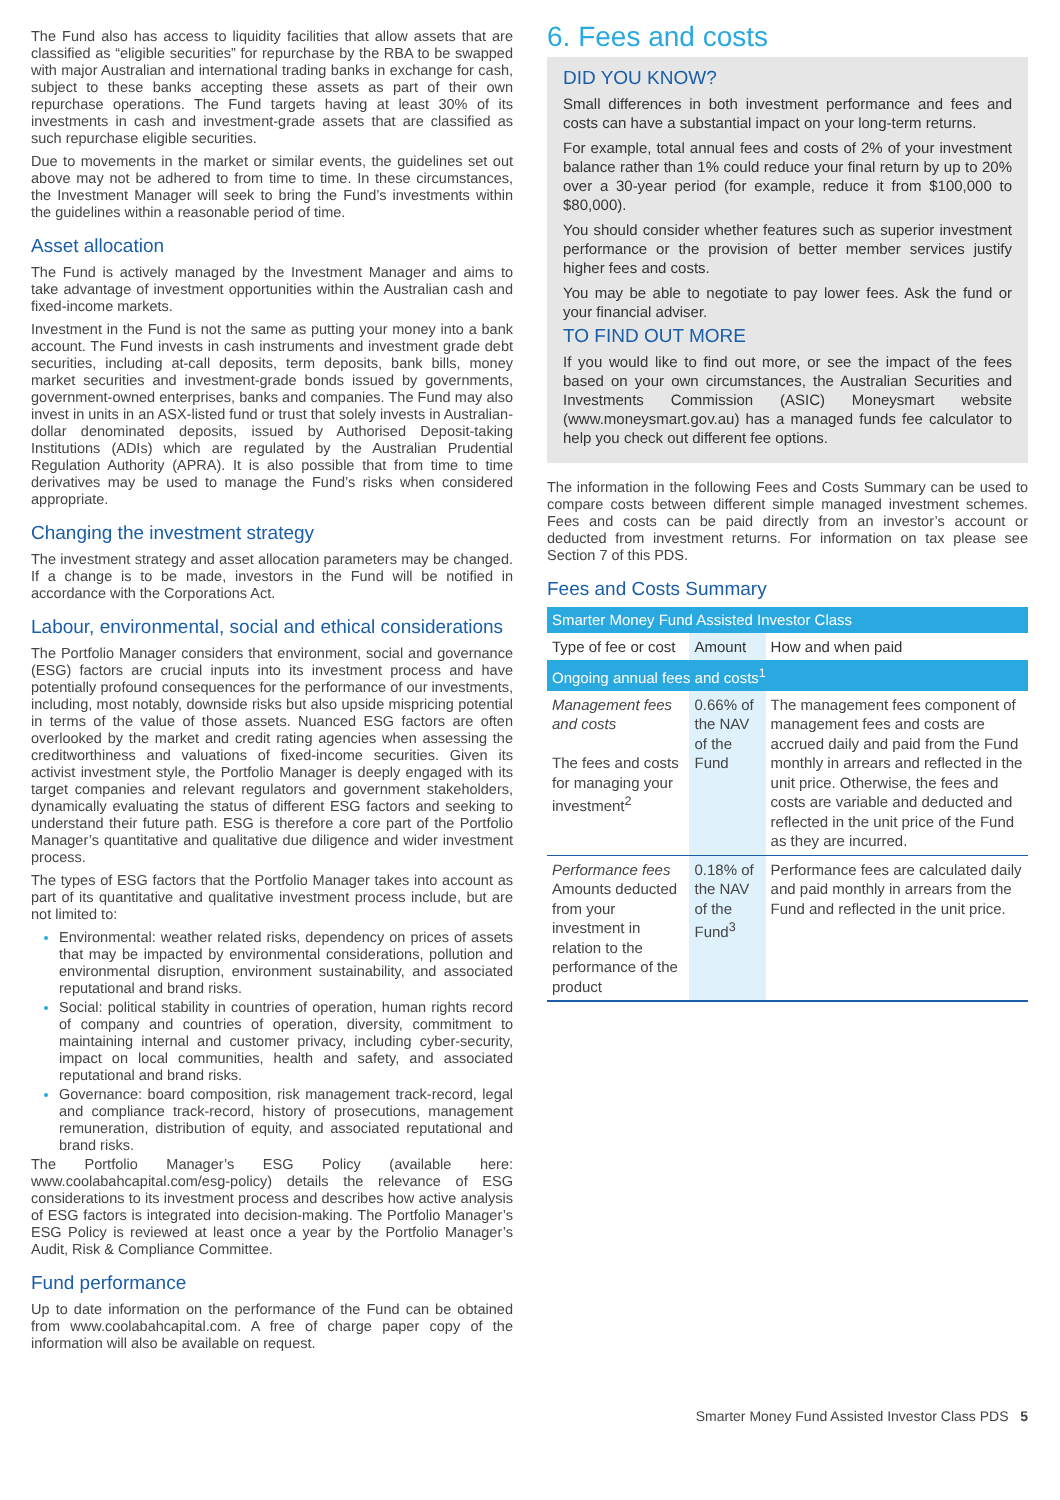The Fund also has access to liquidity facilities that allow assets that are classified as “eligible securities” for repurchase by the RBA to be swapped with major Australian and international trading banks in exchange for cash, subject to these banks accepting these assets as part of their own repurchase operations. The Fund targets having at least 30% of its investments in cash and investment-grade assets that are classified as such repurchase eligible securities.
Due to movements in the market or similar events, the guidelines set out above may not be adhered to from time to time. In these circumstances, the Investment Manager will seek to bring the Fund’s investments within the guidelines within a reasonable period of time.
Asset allocation
The Fund is actively managed by the Investment Manager and aims to take advantage of investment opportunities within the Australian cash and fixed-income markets.
Investment in the Fund is not the same as putting your money into a bank account. The Fund invests in cash instruments and investment grade debt securities, including at-call deposits, term deposits, bank bills, money market securities and investment-grade bonds issued by governments, government-owned enterprises, banks and companies. The Fund may also invest in units in an ASX-listed fund or trust that solely invests in Australian-dollar denominated deposits, issued by Authorised Deposit-taking Institutions (ADIs) which are regulated by the Australian Prudential Regulation Authority (APRA). It is also possible that from time to time derivatives may be used to manage the Fund’s risks when considered appropriate.
Changing the investment strategy
The investment strategy and asset allocation parameters may be changed. If a change is to be made, investors in the Fund will be notified in accordance with the Corporations Act.
Labour, environmental, social and ethical considerations
The Portfolio Manager considers that environment, social and governance (ESG) factors are crucial inputs into its investment process and have potentially profound consequences for the performance of our investments, including, most notably, downside risks but also upside mispricing potential in terms of the value of those assets. Nuanced ESG factors are often overlooked by the market and credit rating agencies when assessing the creditworthiness and valuations of fixed-income securities. Given its activist investment style, the Portfolio Manager is deeply engaged with its target companies and relevant regulators and government stakeholders, dynamically evaluating the status of different ESG factors and seeking to understand their future path. ESG is therefore a core part of the Portfolio Manager’s quantitative and qualitative due diligence and wider investment process.
The types of ESG factors that the Portfolio Manager takes into account as part of its quantitative and qualitative investment process include, but are not limited to:
Environmental: weather related risks, dependency on prices of assets that may be impacted by environmental considerations, pollution and environmental disruption, environment sustainability, and associated reputational and brand risks.
Social: political stability in countries of operation, human rights record of company and countries of operation, diversity, commitment to maintaining internal and customer privacy, including cyber-security, impact on local communities, health and safety, and associated reputational and brand risks.
Governance: board composition, risk management track-record, legal and compliance track-record, history of prosecutions, management remuneration, distribution of equity, and associated reputational and brand risks.
The Portfolio Manager’s ESG Policy (available here: www.coolabahcapital.com/esg-policy) details the relevance of ESG considerations to its investment process and describes how active analysis of ESG factors is integrated into decision-making. The Portfolio Manager’s ESG Policy is reviewed at least once a year by the Portfolio Manager’s Audit, Risk & Compliance Committee.
Fund performance
Up to date information on the performance of the Fund can be obtained from www.coolabahcapital.com. A free of charge paper copy of the information will also be available on request.
6. Fees and costs
DID YOU KNOW?
Small differences in both investment performance and fees and costs can have a substantial impact on your long-term returns.
For example, total annual fees and costs of 2% of your investment balance rather than 1% could reduce your final return by up to 20% over a 30-year period (for example, reduce it from $100,000 to $80,000).
You should consider whether features such as superior investment performance or the provision of better member services justify higher fees and costs.
You may be able to negotiate to pay lower fees. Ask the fund or your financial adviser.
TO FIND OUT MORE
If you would like to find out more, or see the impact of the fees based on your own circumstances, the Australian Securities and Investments Commission (ASIC) Moneysmart website (www.moneysmart.gov.au) has a managed funds fee calculator to help you check out different fee options.
The information in the following Fees and Costs Summary can be used to compare costs between different simple managed investment schemes. Fees and costs can be paid directly from an investor’s account or deducted from investment returns. For information on tax please see Section 7 of this PDS.
Fees and Costs Summary
| Smarter Money Fund Assisted Investor Class | | |
| Type of fee or cost | Amount | How and when paid |
| Ongoing annual fees and costs<sup>1</sup> | | |
| Management fees and costs The fees and costs for managing your investment<sup>2</sup> | 0.66% of the NAV of the Fund | The management fees component of management fees and costs are accrued daily and paid from the Fund monthly in arrears and reflected in the unit price. Otherwise, the fees and costs are variable and deducted and reflected in the unit price of the Fund as they are incurred. |
| Performance fees Amounts deducted from your investment in relation to the performance of the product | 0.18% of the NAV of the Fund<sup>3</sup> | Performance fees are calculated daily and paid monthly in arrears from the Fund and reflected in the unit price. |
Smarter Money Fund Assisted Investor Class PDS 5